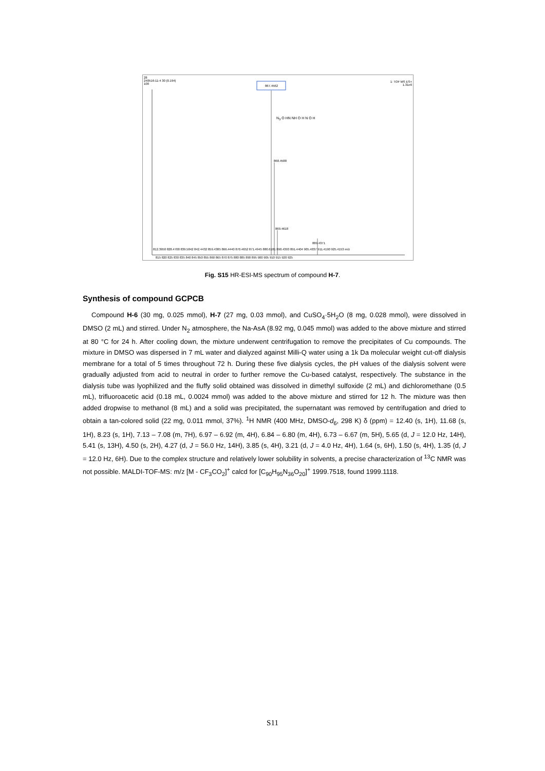28
240516-11-4 30 (0.194)
100
1: TOF MS ES+
1.31e6
867.4562
868.4588
869.4618
889.4371
812.3950 828.4708 839.5842 842.4432 859.4385 866.4440 870.4652 871.4945 880.6181 890.4393 891.4404 905.4037 911.4190 925.4153 m/z
815 820 825 830 835 840 845 850 855 860 865 870 875 880 885 890 895 900 905 910 915 920 925
N<sub>3</sub> O HN NH O H N O H
Fig. S15 HR-ESI-MS spectrum of compound H-7.
Synthesis of compound GCPCB
Compound H-6 (30 mg, 0.025 mmol), H-7 (27 mg, 0.03 mmol), and CuSO<sub>4</sub>·5H<sub>2</sub>O (8 mg, 0.028 mmol), were dissolved in DMSO (2 mL) and stirred. Under N<sub>2</sub> atmosphere, the Na-AsA (8.92 mg, 0.045 mmol) was added to the above mixture and stirred at 80 °C for 24 h. After cooling down, the mixture underwent centrifugation to remove the precipitates of Cu compounds. The mixture in DMSO was dispersed in 7 mL water and dialyzed against Milli-Q water using a 1k Da molecular weight cut-off dialysis membrane for a total of 5 times throughout 72 h. During these five dialysis cycles, the pH values of the dialysis solvent were gradually adjusted from acid to neutral in order to further remove the Cu-based catalyst, respectively. The substance in the dialysis tube was lyophilized and the fluffy solid obtained was dissolved in dimethyl sulfoxide (2 mL) and dichloromethane (0.5 mL), trifluoroacetic acid (0.18 mL, 0.0024 mmol) was added to the above mixture and stirred for 12 h. The mixture was then added dropwise to methanol (8 mL) and a solid was precipitated, the supernatant was removed by centrifugation and dried to obtain a tan-colored solid (22 mg, 0.011 mmol, 37%). <sup>1</sup>H NMR (400 MHz, DMSO-d<sub>6</sub>, 298 K) δ (ppm) = 12.40 (s, 1H), 11.68 (s, 1H), 8.23 (s, 1H), 7.13 – 7.08 (m, 7H), 6.97 – 6.92 (m, 4H), 6.84 – 6.80 (m, 4H), 6.73 – 6.67 (m, 5H), 5.65 (d, J = 12.0 Hz, 14H), 5.41 (s, 13H), 4.50 (s, 2H), 4.27 (d, J = 56.0 Hz, 14H), 3.85 (s, 4H), 3.21 (d, J = 4.0 Hz, 4H), 1.64 (s, 6H), 1.50 (s, 4H), 1.35 (d, J = 12.0 Hz, 6H). Due to the complex structure and relatively lower solubility in solvents, a precise characterization of <sup>13</sup>C NMR was not possible. MALDI-TOF-MS: m/z [M - CF<sub>3</sub>CO<sub>2</sub>]<sup>+</sup> calcd for [C<sub>90</sub>H<sub>95</sub>N<sub>36</sub>O<sub>20</sub>]<sup>+</sup> 1999.7518, found 1999.1118.
S11